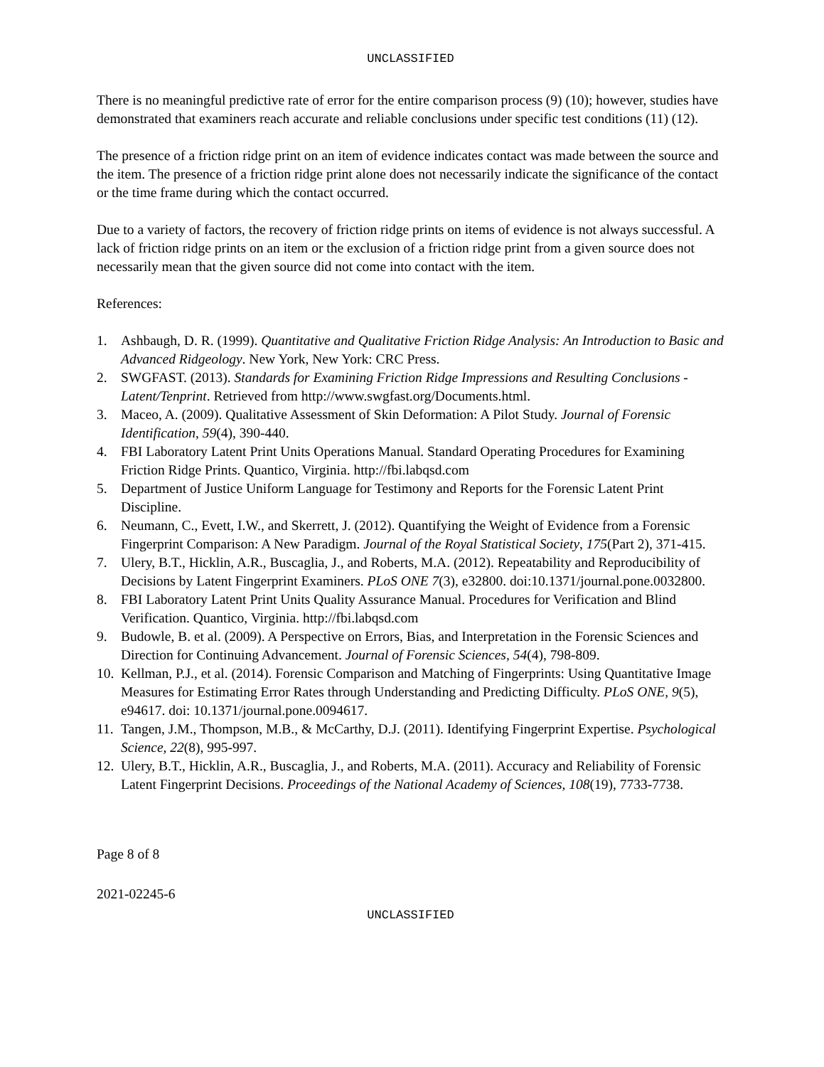UNCLASSIFIED
There is no meaningful predictive rate of error for the entire comparison process (9) (10); however, studies have demonstrated that examiners reach accurate and reliable conclusions under specific test conditions (11) (12).
The presence of a friction ridge print on an item of evidence indicates contact was made between the source and the item. The presence of a friction ridge print alone does not necessarily indicate the significance of the contact or the time frame during which the contact occurred.
Due to a variety of factors, the recovery of friction ridge prints on items of evidence is not always successful. A lack of friction ridge prints on an item or the exclusion of a friction ridge print from a given source does not necessarily mean that the given source did not come into contact with the item.
References:
1. Ashbaugh, D. R. (1999). Quantitative and Qualitative Friction Ridge Analysis: An Introduction to Basic and Advanced Ridgeology. New York, New York: CRC Press.
2. SWGFAST. (2013). Standards for Examining Friction Ridge Impressions and Resulting Conclusions - Latent/Tenprint. Retrieved from http://www.swgfast.org/Documents.html.
3. Maceo, A. (2009). Qualitative Assessment of Skin Deformation: A Pilot Study. Journal of Forensic Identification, 59(4), 390-440.
4. FBI Laboratory Latent Print Units Operations Manual. Standard Operating Procedures for Examining Friction Ridge Prints. Quantico, Virginia. http://fbi.labqsd.com
5. Department of Justice Uniform Language for Testimony and Reports for the Forensic Latent Print Discipline.
6. Neumann, C., Evett, I.W., and Skerrett, J. (2012). Quantifying the Weight of Evidence from a Forensic Fingerprint Comparison: A New Paradigm. Journal of the Royal Statistical Society, 175(Part 2), 371-415.
7. Ulery, B.T., Hicklin, A.R., Buscaglia, J., and Roberts, M.A. (2012). Repeatability and Reproducibility of Decisions by Latent Fingerprint Examiners. PLoS ONE 7(3), e32800. doi:10.1371/journal.pone.0032800.
8. FBI Laboratory Latent Print Units Quality Assurance Manual. Procedures for Verification and Blind Verification. Quantico, Virginia. http://fbi.labqsd.com
9. Budowle, B. et al. (2009). A Perspective on Errors, Bias, and Interpretation in the Forensic Sciences and Direction for Continuing Advancement. Journal of Forensic Sciences, 54(4), 798-809.
10. Kellman, P.J., et al. (2014). Forensic Comparison and Matching of Fingerprints: Using Quantitative Image Measures for Estimating Error Rates through Understanding and Predicting Difficulty. PLoS ONE, 9(5), e94617. doi: 10.1371/journal.pone.0094617.
11. Tangen, J.M., Thompson, M.B., & McCarthy, D.J. (2011). Identifying Fingerprint Expertise. Psychological Science, 22(8), 995-997.
12. Ulery, B.T., Hicklin, A.R., Buscaglia, J., and Roberts, M.A. (2011). Accuracy and Reliability of Forensic Latent Fingerprint Decisions. Proceedings of the National Academy of Sciences, 108(19), 7733-7738.
Page 8 of 8
2021-02245-6
UNCLASSIFIED